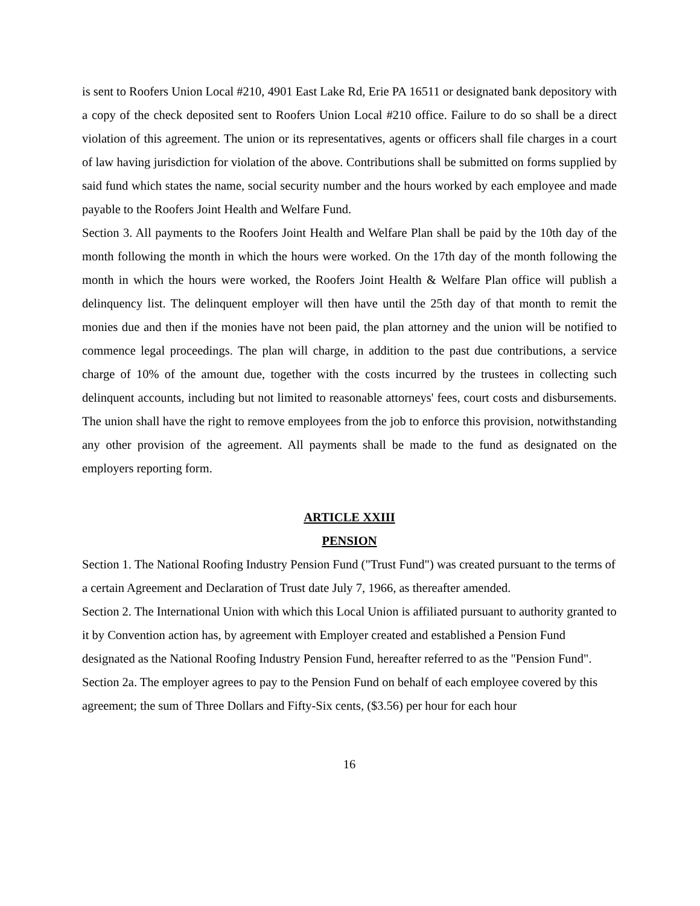is sent to Roofers Union Local #210, 4901 East Lake Rd, Erie PA 16511 or designated bank depository with a copy of the check deposited sent to Roofers Union Local #210 office. Failure to do so shall be a direct violation of this agreement. The union or its representatives, agents or officers shall file charges in a court of law having jurisdiction for violation of the above. Contributions shall be submitted on forms supplied by said fund which states the name, social security number and the hours worked by each employee and made payable to the Roofers Joint Health and Welfare Fund.
Section 3. All payments to the Roofers Joint Health and Welfare Plan shall be paid by the 10th day of the month following the month in which the hours were worked. On the 17th day of the month following the month in which the hours were worked, the Roofers Joint Health & Welfare Plan office will publish a delinquency list. The delinquent employer will then have until the 25th day of that month to remit the monies due and then if the monies have not been paid, the plan attorney and the union will be notified to commence legal proceedings. The plan will charge, in addition to the past due contributions, a service charge of 10% of the amount due, together with the costs incurred by the trustees in collecting such delinquent accounts, including but not limited to reasonable attorneys' fees, court costs and disbursements. The union shall have the right to remove employees from the job to enforce this provision, notwithstanding any other provision of the agreement. All payments shall be made to the fund as designated on the employers reporting form.
ARTICLE XXIII
PENSION
Section 1. The National Roofing Industry Pension Fund ("Trust Fund") was created pursuant to the terms of a certain Agreement and Declaration of Trust date July 7, 1966, as thereafter amended.
Section 2. The International Union with which this Local Union is affiliated pursuant to authority granted to it by Convention action has, by agreement with Employer created and established a Pension Fund designated as the National Roofing Industry Pension Fund, hereafter referred to as the "Pension Fund".
Section 2a. The employer agrees to pay to the Pension Fund on behalf of each employee covered by this agreement; the sum of Three Dollars and Fifty-Six cents, ($3.56) per hour for each hour
16